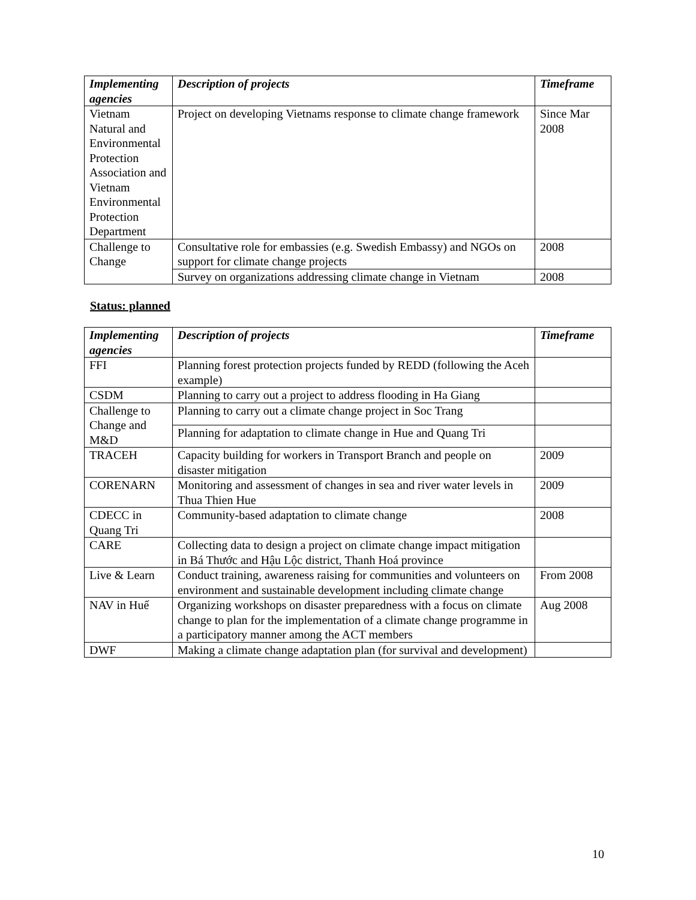| Implementing agencies | Description of projects | Timeframe |
| --- | --- | --- |
| Vietnam Natural and Environmental Protection Association and Vietnam Environmental Protection Department | Project on developing Vietnams response to climate change framework | Since Mar 2008 |
| Challenge to Change | Consultative role for embassies (e.g. Swedish Embassy) and NGOs on support for climate change projects | 2008 |
| | Survey on organizations addressing climate change in Vietnam | 2008 |
Status: planned
| Implementing agencies | Description of projects | Timeframe |
| --- | --- | --- |
| FFI | Planning forest protection projects funded by REDD (following the Aceh example) | |
| CSDM | Planning to carry out a project to address flooding in Ha Giang | |
| Challenge to Change and M&D | Planning to carry out a climate change project in Soc Trang | |
| | Planning for adaptation to climate change in Hue and Quang Tri | |
| TRACEH | Capacity building for workers in Transport Branch and people on disaster mitigation | 2009 |
| CORENARN | Monitoring and assessment of changes in sea and river water levels in Thua Thien Hue | 2009 |
| CDECC in Quang Tri | Community-based adaptation to climate change | 2008 |
| CARE | Collecting data to design a project on climate change impact mitigation in Bá Thước and Hậu Lộc district, Thanh Hoá province | |
| Live & Learn | Conduct training, awareness raising for communities and volunteers on environment and sustainable development including climate change | From 2008 |
| NAV in Huế | Organizing workshops on disaster preparedness with a focus on climate change to plan for the implementation of a climate change programme in a participatory manner among the ACT members | Aug 2008 |
| DWF | Making a climate change adaptation plan (for survival and development) | |
10